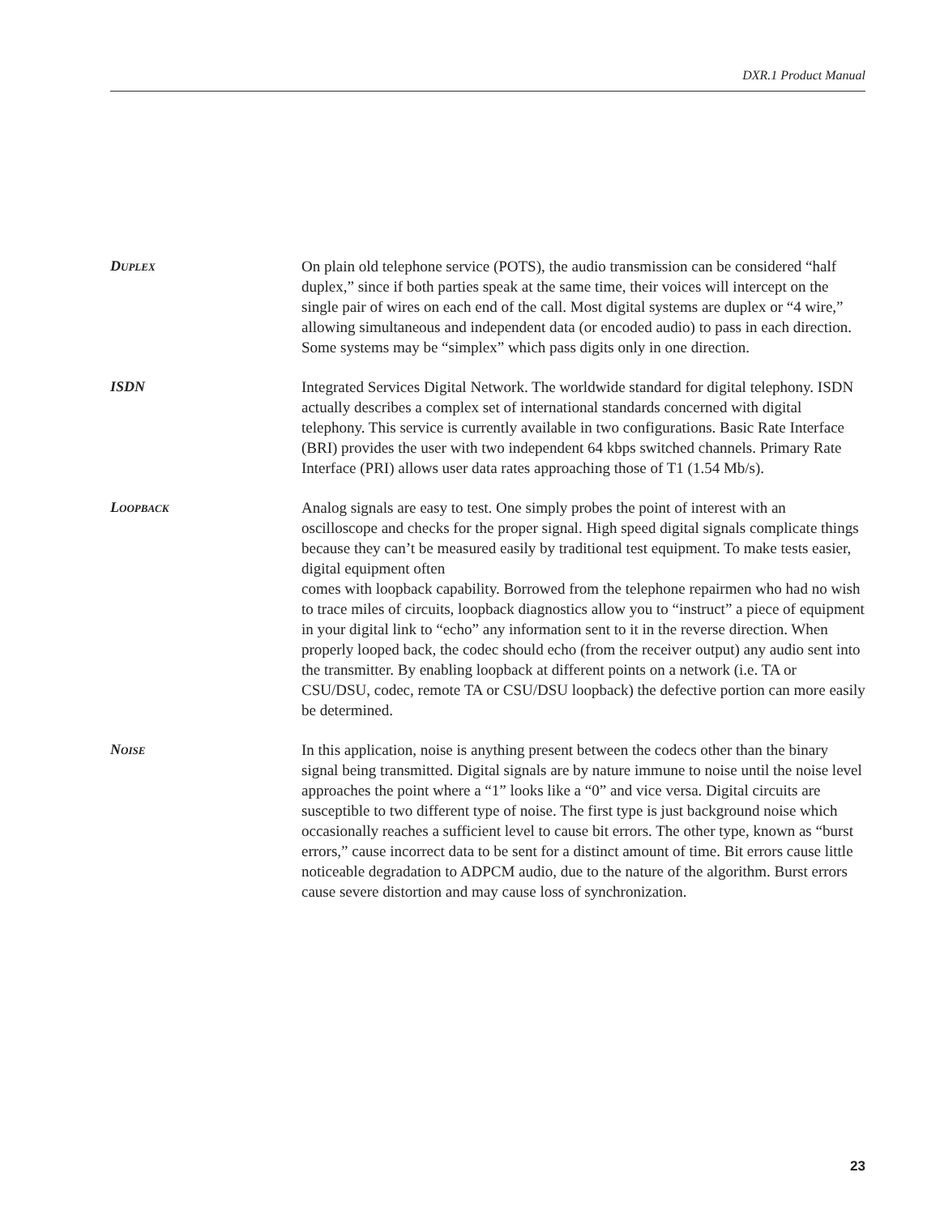DXR.1 Product Manual
DUPLEX
On plain old telephone service (POTS), the audio transmission can be considered “half duplex,” since if both parties speak at the same time, their voices will intercept on the single pair of wires on each end of the call. Most digital systems are duplex or “4 wire,” allowing simultaneous and independent data (or encoded audio) to pass in each direction. Some systems may be “simplex” which pass digits only in one direction.
ISDN
Integrated Services Digital Network. The worldwide standard for digital telephony. ISDN actually describes a complex set of international standards concerned with digital telephony. This service is currently available in two configurations. Basic Rate Interface (BRI) provides the user with two independent 64 kbps switched channels. Primary Rate Interface (PRI) allows user data rates approaching those of T1 (1.54 Mb/s).
LOOPBACK
Analog signals are easy to test. One simply probes the point of interest with an oscilloscope and checks for the proper signal. High speed digital signals complicate things because they can’t be measured easily by traditional test equipment. To make tests easier, digital equipment often
comes with loopback capability. Borrowed from the telephone repairmen who had no wish to trace miles of circuits, loopback diagnostics allow you to “instruct” a piece of equipment in your digital link to “echo” any information sent to it in the reverse direction. When properly looped back, the codec should echo (from the receiver output) any audio sent into the transmitter. By enabling loopback at different points on a network (i.e. TA or CSU/DSU, codec, remote TA or CSU/DSU loopback) the defective portion can more easily be determined.
NOISE
In this application, noise is anything present between the codecs other than the binary signal being transmitted. Digital signals are by nature immune to noise until the noise level approaches the point where a “1” looks like a “0” and vice versa. Digital circuits are susceptible to two different type of noise. The first type is just background noise which occasionally reaches a sufficient level to cause bit errors. The other type, known as “burst errors,” cause incorrect data to be sent for a distinct amount of time. Bit errors cause little noticeable degradation to ADPCM audio, due to the nature of the algorithm. Burst errors cause severe distortion and may cause loss of synchronization.
23